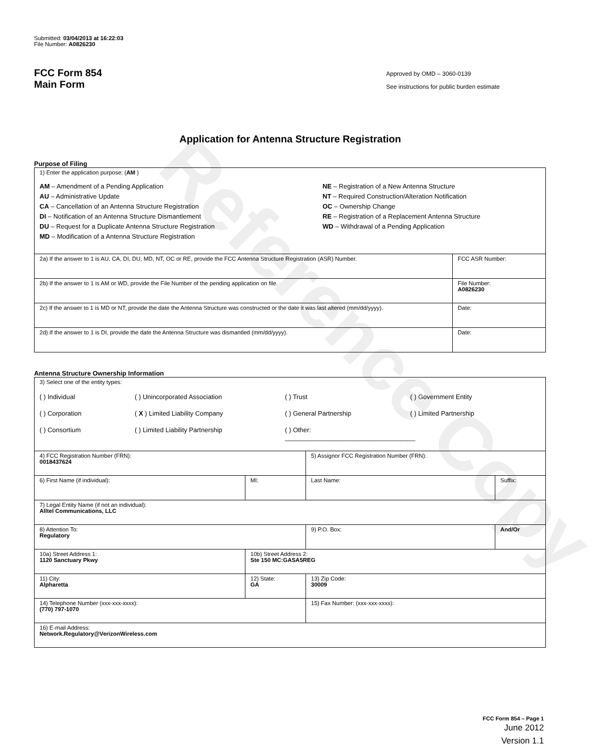Reference Copy
Submitted: 03/04/2013 at 16:22:03
File Number: A0826230
FCC Form 854
Main Form
Approved by OMD – 3060-0139
See instructions for public burden estimate
Application for Antenna Structure Registration
Purpose of Filing
| 1) Enter the application purpose: ( AM ) AM – Amendment of a Pending Application AU – Administrative Update CA – Cancellation of an Antenna Structure Registration DI – Notification of an Antenna Structure Dismantlement DU – Request for a Duplicate Antenna Structure Registration MD – Modification of a Antenna Structure Registration NE – Registration of a New Antenna Structure NT – Required Construction/Alteration Notification OC – Ownership Change RE – Registration of a Replacement Antenna Structure WD – Withdrawal of a Pending Application | |
| 2a) If the answer to 1 is AU, CA, DI, DU, MD, NT, OC or RE, provide the FCC Antenna Structure Registration (ASR) Number. | FCC ASR Number: |
| 2b) If the answer to 1 is AM or WD, provide the File Number of the pending application on file. | File Number: A0826230 |
| 2c) If the answer to 1 is MD or NT, provide the date the Antenna Structure was constructed or the date it was last altered (mm/dd/yyyy). | Date: |
| 2d) If the answer to 1 is DI, provide the date the Antenna Structure was dismantled (mm/dd/yyyy). | Date: |
Antenna Structure Ownership Information
| 3) Select one of the entity types: ( ) Individual ( ) Unincorporated Association ( ) Trust ( ) Government Entity ( ) Corporation ( X ) Limited Liability Company ( ) General Partnership ( ) Limited Partnership ( ) Consortium ( ) Limited Liability Partnership ( ) Other: ____________________________________ | | | |
| 4) FCC Registration Number (FRN): 0018437624 | | 5) Assignor FCC Registration Number (FRN): | |
| 6) First Name (if individual): | MI: | Last Name: | Suffix: |
| 7) Legal Entity Name (if not an individual): Alltel Communications, LLC | | | |
| 8) Attention To: Regulatory | | 9) P.O. Box: | And/Or |
| 10a) Street Address 1: 1120 Sanctuary Pkwy | 10b) Street Address 2: Ste 150 MC:GASA5REG | | |
| 11) City: Alpharetta | 12) State: GA | 13) Zip Code: 30009 | |
| 14) Telephone Number (xxx-xxx-xxxx): (770) 797-1070 | | 15) Fax Number: (xxx-xxx-xxxx): | |
| 16) E-mail Address: Network.Regulatory@VerizonWireless.com | | | |
FCC Form 854 – Page 1
June 2012
Version 1.1